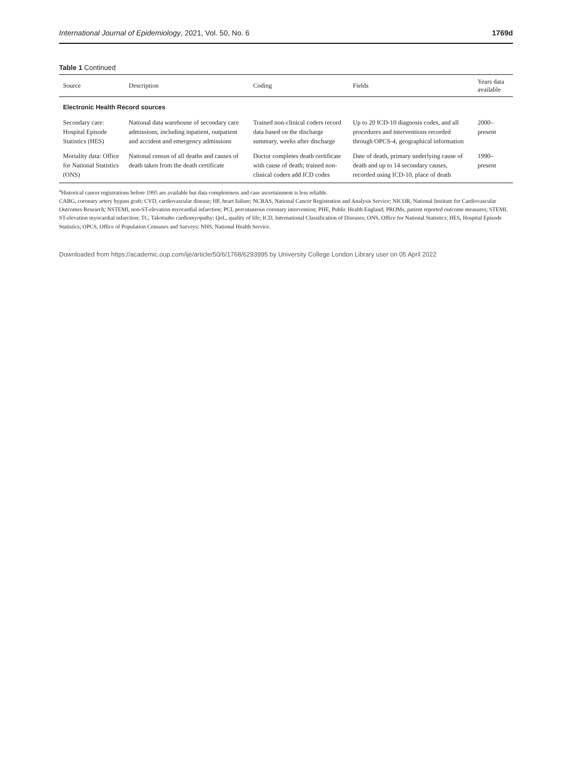International Journal of Epidemiology, 2021, Vol. 50, No. 6 1769d
Table 1 Continued
| Source | Description | Coding | Fields | Years data available |
| --- | --- | --- | --- | --- |
| Electronic Health Record sources | | | | |
| Secondary care: Hospital Episode Statistics (HES) | National data warehouse of secondary care admissions, including inpatient, outpatient and accident and emergency admissions | Trained non-clinical coders record data based on the discharge summary, weeks after discharge | Up to 20 ICD-10 diagnosis codes, and all procedures and interventions recorded through OPCS-4, geographical information | 2000–present |
| Mortality data: Office for National Statistics (ONS) | National census of all deaths and causes of death taken from the death certificate | Doctor completes death certificate with cause of death; trained non-clinical coders add ICD codes | Date of death, primary underlying cause of death and up to 14 secondary causes, recorded using ICD-10, place of death | 1990–present |
<sup>a</sup> Historical cancer registrations before 1995 are available but data completeness and case ascertainment is less reliable.
CABG, coronary artery bypass graft; CVD, cardiovascular disease; HF, heart failure; NCRAS, National Cancer Registration and Analysis Service; NICOR, National Institute for Cardiovascular Outcomes Research; NSTEMI, non-ST-elevation myocardial infarction; PCI, percutaneous coronary intervention; PHE, Public Health England; PROMs, patient reported outcome measures; STEMI, ST-elevation myocardial infarction; TC, Takotsubo cardiomyopathy; QoL, quality of life; ICD, International Classification of Diseases; ONS, Office for National Statistics; HES, Hospital Episode Statistics; OPCS, Office of Population Censuses and Surveys; NHS, National Health Service.
Downloaded from https://academic.oup.com/ije/article/50/6/1768/6293995 by University College London Library user on 05 April 2022